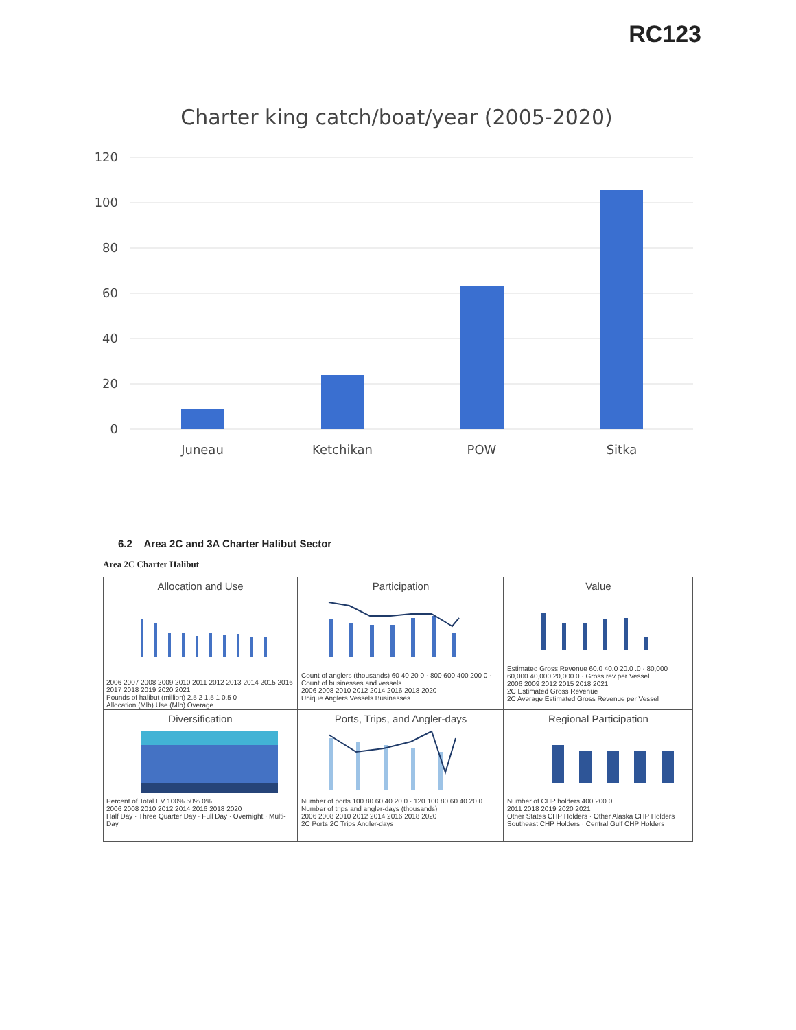RC123
Charter king catch/boat/year (2005-2020)
120
100
80
60
40
20
0
Juneau
Ketchikan
POW
Sitka
6.2 Area 2C and 3A Charter Halibut Sector
Area 2C Charter Halibut
Allocation and Use
2006 2007 2008 2009 2010 2011 2012 2013 2014 2015 2016 2017 2018 2019 2020 2021
Pounds of halibut (million) 2.5 2 1.5 1 0.5 0
Allocation (Mlb) Use (Mlb) Overage
Participation
Count of anglers (thousands) 60 40 20 0 · 800 600 400 200 0 · Count of businesses and vessels
2006 2008 2010 2012 2014 2016 2018 2020
Unique Anglers Vessels Businesses
Value
Estimated Gross Revenue 60.0 40.0 20.0 .0 · 80,000 60,000 40,000 20,000 0 · Gross rev per Vessel
2006 2009 2012 2015 2018 2021
2C Estimated Gross Revenue
2C Average Estimated Gross Revenue per Vessel
Diversification
Percent of Total EV 100% 50% 0%
2006 2008 2010 2012 2014 2016 2018 2020
Half Day · Three Quarter Day · Full Day · Overnight · Multi-Day
Ports, Trips, and Angler-days
Number of ports 100 80 60 40 20 0 · 120 100 80 60 40 20 0 Number of trips and angler-days (thousands)
2006 2008 2010 2012 2014 2016 2018 2020
2C Ports 2C Trips Angler-days
Regional Participation
Number of CHP holders 400 200 0
2011 2018 2019 2020 2021
Other States CHP Holders · Other Alaska CHP Holders
Southeast CHP Holders · Central Gulf CHP Holders